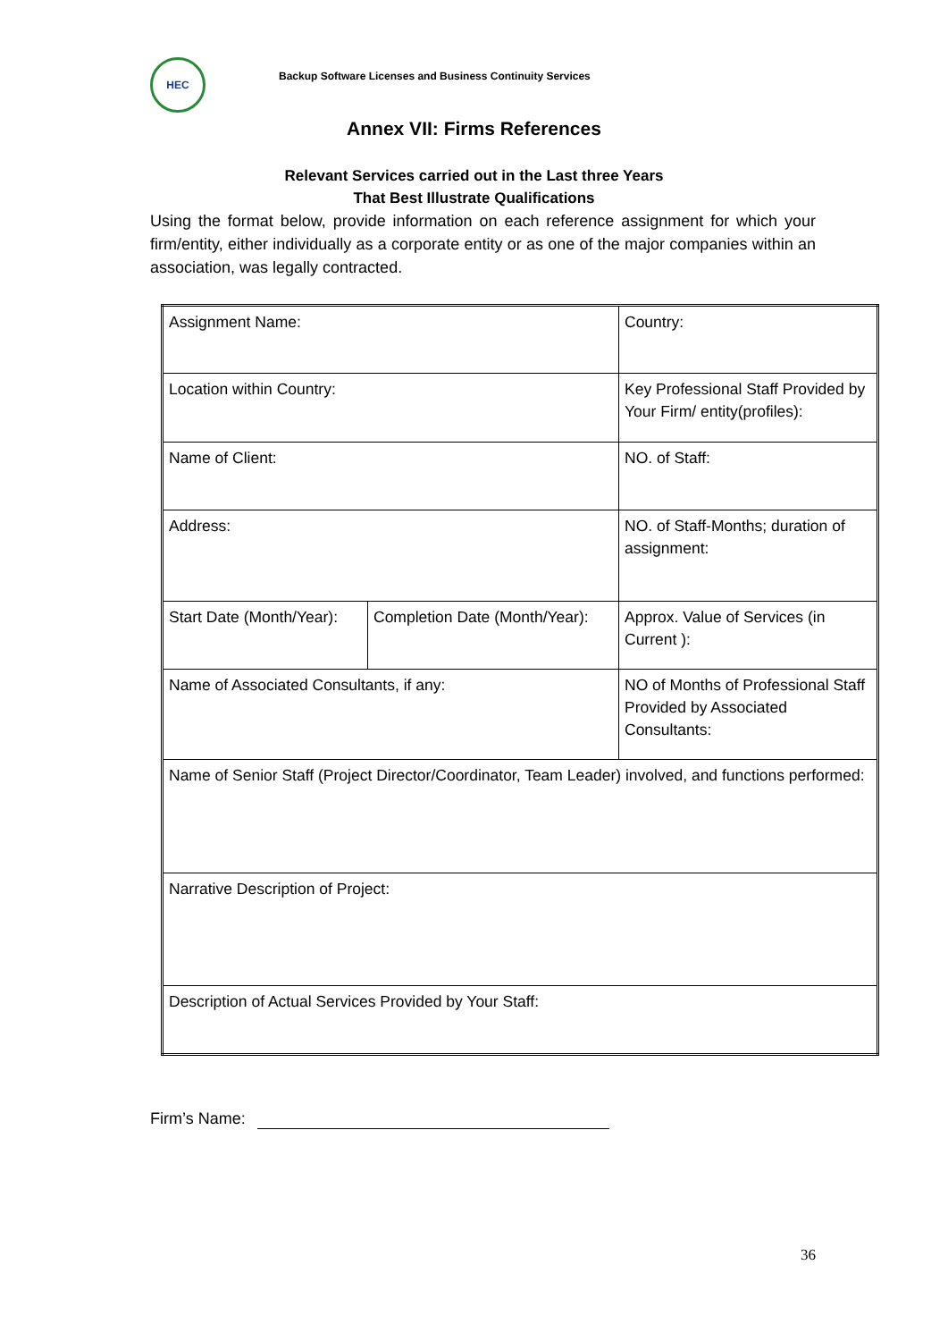HEC
Backup Software Licenses and Business Continuity Services
Annex VII: Firms References
Relevant Services carried out in the Last three Years
That Best Illustrate Qualifications
Using the format below, provide information on each reference assignment for which your firm/entity, either individually as a corporate entity or as one of the major companies within an association, was legally contracted.
| Assignment Name: | | Country: |
| Location within Country: | | Key Professional Staff Provided by Your Firm/ entity(profiles): |
| Name of Client: | | NO. of Staff: |
| Address: | | NO. of Staff-Months; duration of assignment: |
| Start Date (Month/Year): | Completion Date (Month/Year): | Approx. Value of Services (in Current ): |
| Name of Associated Consultants, if any: | | NO of Months of Professional Staff Provided by Associated Consultants: |
| Name of Senior Staff (Project Director/Coordinator, Team Leader) involved, and functions performed: | | |
| Narrative Description of Project: | | |
| Description of Actual Services Provided by Your Staff: | | |
Firm’s Name:
36